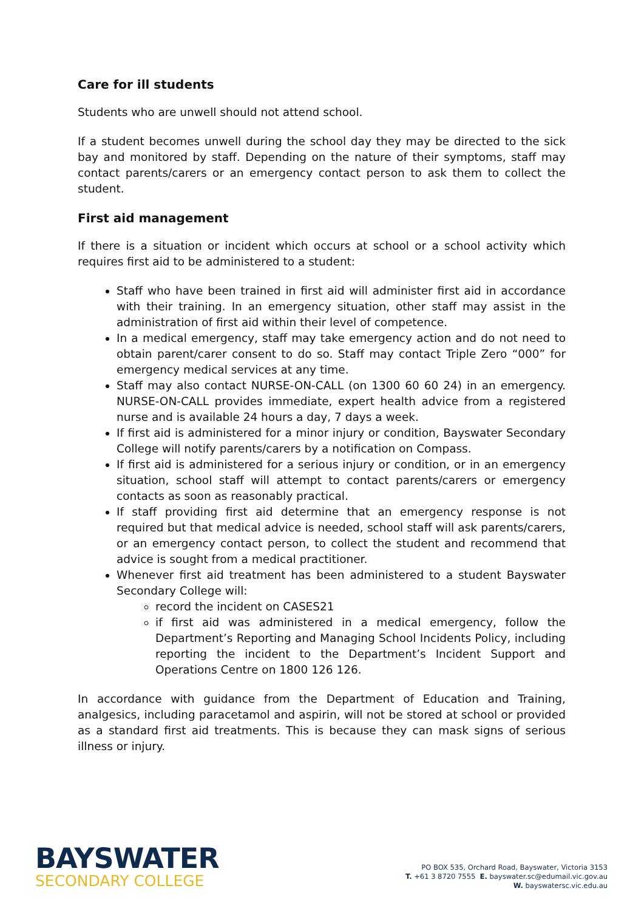Care for ill students
Students who are unwell should not attend school.
If a student becomes unwell during the school day they may be directed to the sick bay and monitored by staff. Depending on the nature of their symptoms, staff may contact parents/carers or an emergency contact person to ask them to collect the student.
First aid management
If there is a situation or incident which occurs at school or a school activity which requires first aid to be administered to a student:
Staff who have been trained in first aid will administer first aid in accordance with their training. In an emergency situation, other staff may assist in the administration of first aid within their level of competence.
In a medical emergency, staff may take emergency action and do not need to obtain parent/carer consent to do so. Staff may contact Triple Zero “000” for emergency medical services at any time.
Staff may also contact NURSE-ON-CALL (on 1300 60 60 24) in an emergency. NURSE-ON-CALL provides immediate, expert health advice from a registered nurse and is available 24 hours a day, 7 days a week.
If first aid is administered for a minor injury or condition, Bayswater Secondary College will notify parents/carers by a notification on Compass.
If first aid is administered for a serious injury or condition, or in an emergency situation, school staff will attempt to contact parents/carers or emergency contacts as soon as reasonably practical.
If staff providing first aid determine that an emergency response is not required but that medical advice is needed, school staff will ask parents/carers, or an emergency contact person, to collect the student and recommend that advice is sought from a medical practitioner.
Whenever first aid treatment has been administered to a student Bayswater Secondary College will:
record the incident on CASES21
if first aid was administered in a medical emergency, follow the Department’s Reporting and Managing School Incidents Policy, including reporting the incident to the Department’s Incident Support and Operations Centre on 1800 126 126.
In accordance with guidance from the Department of Education and Training, analgesics, including paracetamol and aspirin, will not be stored at school or provided as a standard first aid treatments. This is because they can mask signs of serious illness or injury.
BAYSWATER
SECONDARY COLLEGE
PO BOX 535, Orchard Road, Bayswater, Victoria 3153
T. +61 3 8720 7555 E. bayswater.sc@edumail.vic.gov.au
W. bayswatersc.vic.edu.au